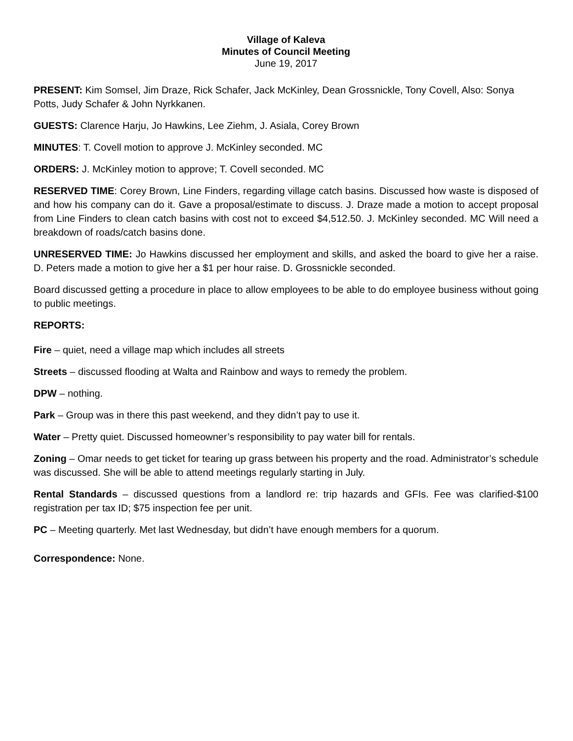Village of Kaleva
Minutes of Council Meeting
June 19, 2017
PRESENT: Kim Somsel, Jim Draze, Rick Schafer, Jack McKinley, Dean Grossnickle, Tony Covell, Also: Sonya Potts, Judy Schafer & John Nyrkkanen.
GUESTS: Clarence Harju, Jo Hawkins, Lee Ziehm, J. Asiala, Corey Brown
MINUTES: T. Covell motion to approve J. McKinley seconded. MC
ORDERS: J. McKinley motion to approve; T. Covell seconded. MC
RESERVED TIME: Corey Brown, Line Finders, regarding village catch basins. Discussed how waste is disposed of and how his company can do it. Gave a proposal/estimate to discuss. J. Draze made a motion to accept proposal from Line Finders to clean catch basins with cost not to exceed $4,512.50. J. McKinley seconded. MC Will need a breakdown of roads/catch basins done.
UNRESERVED TIME: Jo Hawkins discussed her employment and skills, and asked the board to give her a raise. D. Peters made a motion to give her a $1 per hour raise. D. Grossnickle seconded.
Board discussed getting a procedure in place to allow employees to be able to do employee business without going to public meetings.
REPORTS:
Fire – quiet, need a village map which includes all streets
Streets – discussed flooding at Walta and Rainbow and ways to remedy the problem.
DPW – nothing.
Park – Group was in there this past weekend, and they didn’t pay to use it.
Water – Pretty quiet. Discussed homeowner’s responsibility to pay water bill for rentals.
Zoning – Omar needs to get ticket for tearing up grass between his property and the road. Administrator’s schedule was discussed. She will be able to attend meetings regularly starting in July.
Rental Standards – discussed questions from a landlord re: trip hazards and GFIs. Fee was clarified-$100 registration per tax ID; $75 inspection fee per unit.
PC – Meeting quarterly. Met last Wednesday, but didn’t have enough members for a quorum.
Correspondence: None.